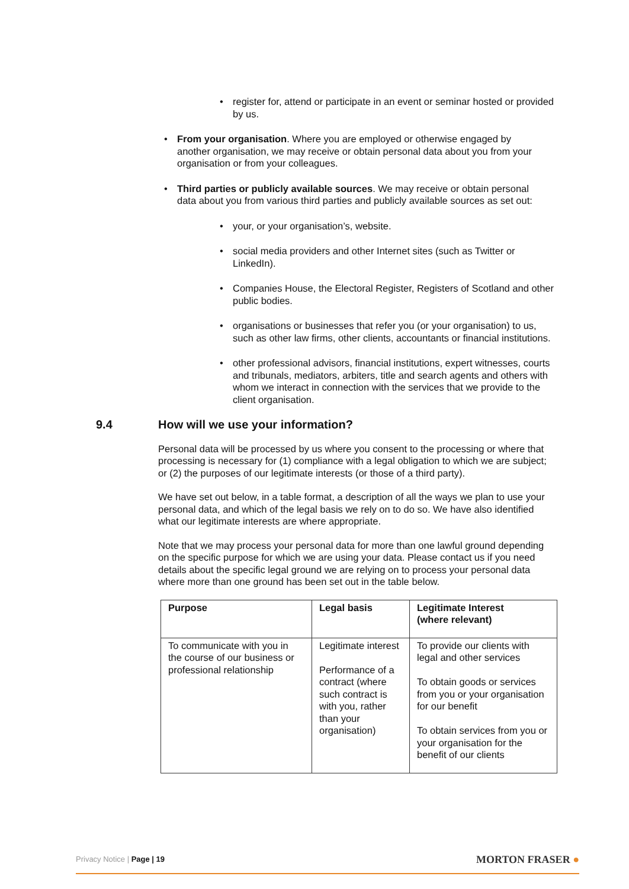register for, attend or participate in an event or seminar hosted or provided by us.
From your organisation. Where you are employed or otherwise engaged by another organisation, we may receive or obtain personal data about you from your organisation or from your colleagues.
Third parties or publicly available sources. We may receive or obtain personal data about you from various third parties and publicly available sources as set out:
your, or your organisation’s, website.
social media providers and other Internet sites (such as Twitter or LinkedIn).
Companies House, the Electoral Register, Registers of Scotland and other public bodies.
organisations or businesses that refer you (or your organisation) to us, such as other law firms, other clients, accountants or financial institutions.
other professional advisors, financial institutions, expert witnesses, courts and tribunals, mediators, arbiters, title and search agents and others with whom we interact in connection with the services that we provide to the client organisation.
9.4 How will we use your information?
Personal data will be processed by us where you consent to the processing or where that processing is necessary for (1) compliance with a legal obligation to which we are subject; or (2) the purposes of our legitimate interests (or those of a third party).
We have set out below, in a table format, a description of all the ways we plan to use your personal data, and which of the legal basis we rely on to do so. We have also identified what our legitimate interests are where appropriate.
Note that we may process your personal data for more than one lawful ground depending on the specific purpose for which we are using your data. Please contact us if you need details about the specific legal ground we are relying on to process your personal data where more than one ground has been set out in the table below.
| Purpose | Legal basis | Legitimate Interest (where relevant) |
| --- | --- | --- |
| To communicate with you in the course of our business or professional relationship | Legitimate interest Performance of a contract (where such contract is with you, rather than your organisation) | To provide our clients with legal and other services To obtain goods or services from you or your organisation for our benefit To obtain services from you or your organisation for the benefit of our clients |
Privacy Notice | Page | 19
MORTON FRASER ●